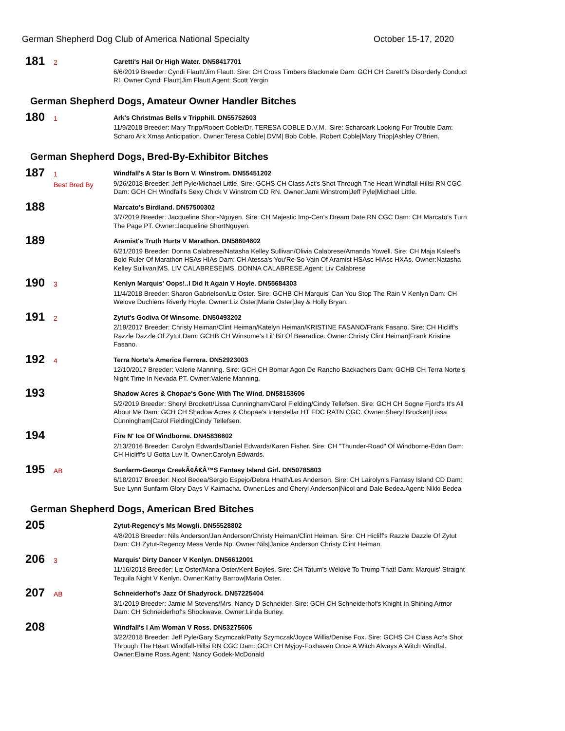German Shepherd Dog Club of America National Specialty October 15-17, 2020
181
2
Caretti's Hail Or High Water. DN58417701
6/6/2019 Breeder: Cyndi Flautt/Jim Flautt. Sire: CH Cross Timbers Blackmale Dam: GCH CH Caretti's Disorderly Conduct RI. Owner:Cyndi Flautt|Jim Flautt.Agent: Scott Yergin
German Shepherd Dogs, Amateur Owner Handler Bitches
180
1
Ark's Christmas Bells v Tripphill. DN55752603
11/9/2018 Breeder: Mary Tripp/Robert Coble/Dr. TERESA COBLE D.V.M.. Sire: Scharoark Looking For Trouble Dam: Scharo Ark Xmas Anticipation. Owner:Teresa Coble| DVM| Bob Coble. |Robert Coble|Mary Tripp|Ashley O'Brien.
German Shepherd Dogs, Bred-By-Exhibitor Bitches
187
1
Best Bred By
Windfall's A Star Is Born V. Winstrom. DN55451202
9/26/2018 Breeder: Jeff Pyle/Michael Little. Sire: GCHS CH Class Act's Shot Through The Heart Windfall-Hillsi RN CGC Dam: GCH CH Windfall's Sexy Chick V Winstrom CD RN. Owner:Jami Winstrom|Jeff Pyle|Michael Little.
188
Marcato's Birdland. DN57500302
3/7/2019 Breeder: Jacqueline Short-Nguyen. Sire: CH Majestic Imp-Cen's Dream Date RN CGC Dam: CH Marcato's Turn The Page PT. Owner:Jacqueline ShortNguyen.
189
Aramist's Truth Hurts V Marathon. DN58604602
6/21/2019 Breeder: Donna Calabrese/Natasha Kelley Sullivan/Olivia Calabrese/Amanda Yowell. Sire: CH Maja Kaleef's Bold Ruler Of Marathon HSAs HIAs Dam: CH Atessa's You'Re So Vain Of Aramist HSAsc HIAsc HXAs. Owner:Natasha Kelley Sullivan|MS. LIV CALABRESE|MS. DONNA CALABRESE.Agent: Liv Calabrese
190
3
Kenlyn Marquis' Oops!..I Did It Again V Hoyle. DN55684303
11/4/2018 Breeder: Sharon Gabrielson/Liz Oster. Sire: GCHB CH Marquis' Can You Stop The Rain V Kenlyn Dam: CH Welove Duchiens Riverly Hoyle. Owner:Liz Oster|Maria Oster|Jay & Holly Bryan.
191
2
Zytut's Godiva Of Winsome. DN50493202
2/19/2017 Breeder: Christy Heiman/Clint Heiman/Katelyn Heiman/KRISTINE FASANO/Frank Fasano. Sire: CH Hicliff's Razzle Dazzle Of Zytut Dam: GCHB CH Winsome's Lil' Bit Of Bearadice. Owner:Christy Clint Heiman|Frank Kristine Fasano.
192
4
Terra Norte's America Ferrera. DN52923003
12/10/2017 Breeder: Valerie Manning. Sire: GCH CH Bomar Agon De Rancho Backachers Dam: GCHB CH Terra Norte's Night Time In Nevada PT. Owner:Valerie Manning.
193
Shadow Acres & Chopae's Gone With The Wind. DN58153606
5/2/2019 Breeder: Sheryl Brockett/Lissa Cunningham/Carol Fielding/Cindy Tellefsen. Sire: GCH CH Sogne Fjord's It's All About Me Dam: GCH CH Shadow Acres & Chopae's Interstellar HT FDC RATN CGC. Owner:Sheryl Brockett|Lissa Cunningham|Carol Fielding|Cindy Tellefsen.
194
Fire N' Ice Of Windborne. DN45836602
2/13/2016 Breeder: Carolyn Edwards/Daniel Edwards/Karen Fisher. Sire: CH "Thunder-Road" Of Windborne-Edan Dam: CH Hicliff's U Gotta Luv It. Owner:Carolyn Edwards.
195
AB
Sunfarm-George CreekÃ¢Â€Â™S Fantasy Island Girl. DN50785803
6/18/2017 Breeder: Nicol Bedea/Sergio Espejo/Debra Hnath/Les Anderson. Sire: CH Lairolyn's Fantasy Island CD Dam: Sue-Lynn Sunfarm Glory Days V Kaimacha. Owner:Les and Cheryl Anderson|Nicol and Dale Bedea.Agent: Nikki Bedea
German Shepherd Dogs, American Bred Bitches
205
Zytut-Regency's Ms Mowgli. DN55528802
4/8/2018 Breeder: Nils Anderson/Jan Anderson/Christy Heiman/Clint Heiman. Sire: CH Hicliff's Razzle Dazzle Of Zytut Dam: CH Zytut-Regency Mesa Verde Np. Owner:Nils|Janice Anderson Christy Clint Heiman.
206
3
Marquis' Dirty Dancer V Kenlyn. DN56612001
11/16/2018 Breeder: Liz Oster/Maria Oster/Kent Boyles. Sire: CH Tatum's Welove To Trump That! Dam: Marquis' Straight Tequila Night V Kenlyn. Owner:Kathy Barrow|Maria Oster.
207
AB
Schneiderhof's Jazz Of Shadyrock. DN57225404
3/1/2019 Breeder: Jamie M Stevens/Mrs. Nancy D Schneider. Sire: GCH CH Schneiderhof's Knight In Shining Armor Dam: CH Schneiderhof's Shockwave. Owner:Linda Burley.
208
Windfall's I Am Woman V Ross. DN53275606
3/22/2018 Breeder: Jeff Pyle/Gary Szymczak/Patty Szymczak/Joyce Willis/Denise Fox. Sire: GCHS CH Class Act's Shot Through The Heart Windfall-Hillsi RN CGC Dam: GCH CH Myjoy-Foxhaven Once A Witch Always A Witch Windfal. Owner:Elaine Ross.Agent: Nancy Godek-McDonald